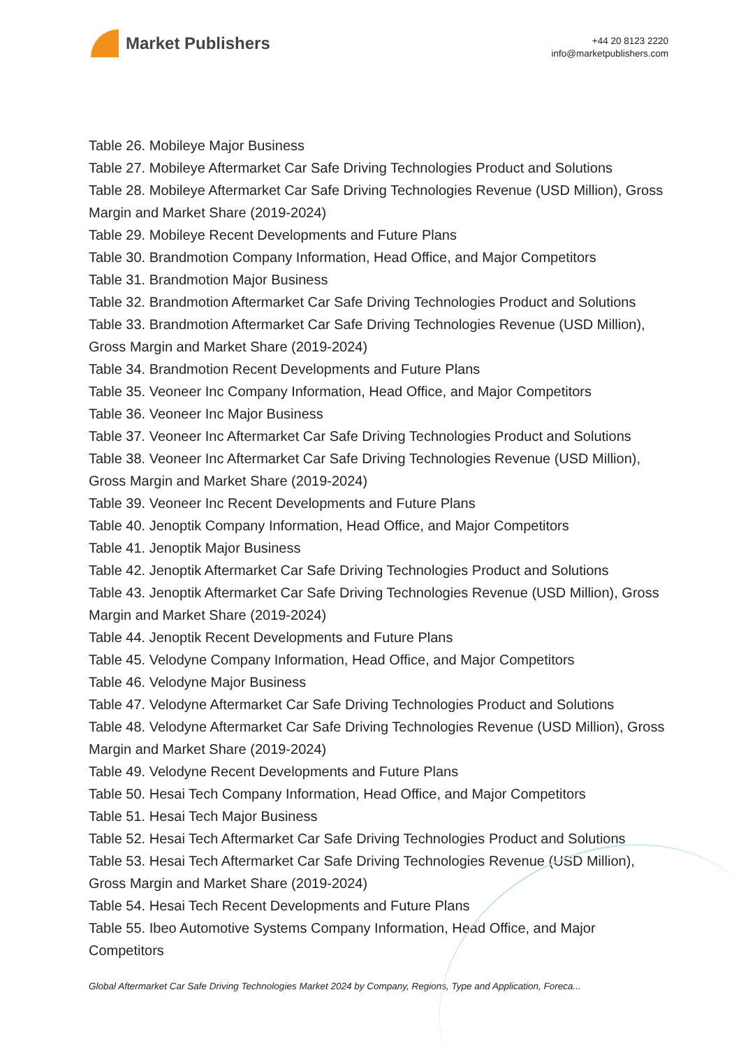Market Publishers
+44 20 8123 2220
info@marketpublishers.com
Table 26. Mobileye Major Business
Table 27. Mobileye Aftermarket Car Safe Driving Technologies Product and Solutions
Table 28. Mobileye Aftermarket Car Safe Driving Technologies Revenue (USD Million), Gross Margin and Market Share (2019-2024)
Table 29. Mobileye Recent Developments and Future Plans
Table 30. Brandmotion Company Information, Head Office, and Major Competitors
Table 31. Brandmotion Major Business
Table 32. Brandmotion Aftermarket Car Safe Driving Technologies Product and Solutions
Table 33. Brandmotion Aftermarket Car Safe Driving Technologies Revenue (USD Million), Gross Margin and Market Share (2019-2024)
Table 34. Brandmotion Recent Developments and Future Plans
Table 35. Veoneer Inc Company Information, Head Office, and Major Competitors
Table 36. Veoneer Inc Major Business
Table 37. Veoneer Inc Aftermarket Car Safe Driving Technologies Product and Solutions
Table 38. Veoneer Inc Aftermarket Car Safe Driving Technologies Revenue (USD Million), Gross Margin and Market Share (2019-2024)
Table 39. Veoneer Inc Recent Developments and Future Plans
Table 40. Jenoptik Company Information, Head Office, and Major Competitors
Table 41. Jenoptik Major Business
Table 42. Jenoptik Aftermarket Car Safe Driving Technologies Product and Solutions
Table 43. Jenoptik Aftermarket Car Safe Driving Technologies Revenue (USD Million), Gross Margin and Market Share (2019-2024)
Table 44. Jenoptik Recent Developments and Future Plans
Table 45. Velodyne Company Information, Head Office, and Major Competitors
Table 46. Velodyne Major Business
Table 47. Velodyne Aftermarket Car Safe Driving Technologies Product and Solutions
Table 48. Velodyne Aftermarket Car Safe Driving Technologies Revenue (USD Million), Gross Margin and Market Share (2019-2024)
Table 49. Velodyne Recent Developments and Future Plans
Table 50. Hesai Tech Company Information, Head Office, and Major Competitors
Table 51. Hesai Tech Major Business
Table 52. Hesai Tech Aftermarket Car Safe Driving Technologies Product and Solutions
Table 53. Hesai Tech Aftermarket Car Safe Driving Technologies Revenue (USD Million), Gross Margin and Market Share (2019-2024)
Table 54. Hesai Tech Recent Developments and Future Plans
Table 55. Ibeo Automotive Systems Company Information, Head Office, and Major Competitors
Global Aftermarket Car Safe Driving Technologies Market 2024 by Company, Regions, Type and Application, Foreca...